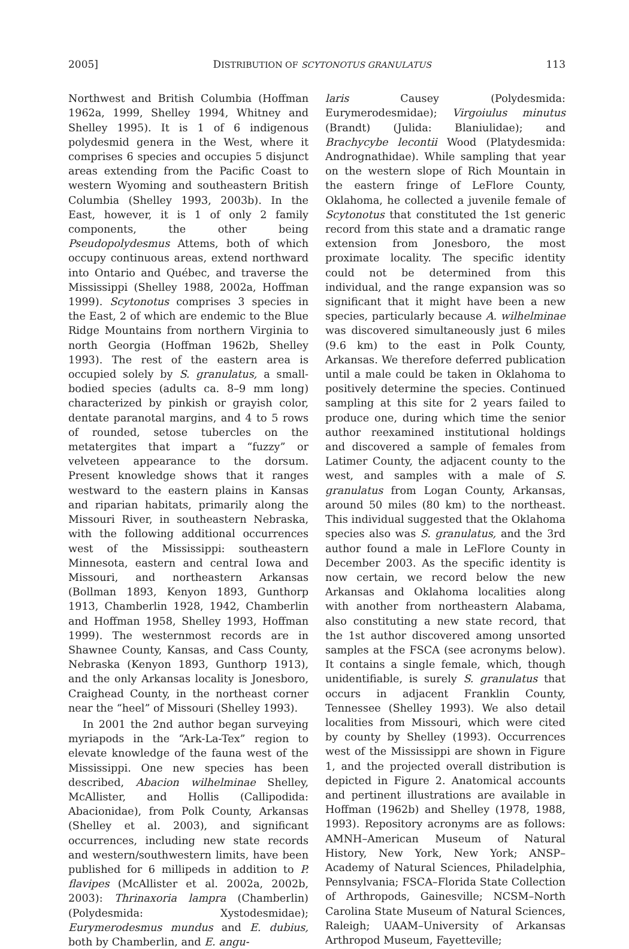2005] DISTRIBUTION OF SCYTONOTUS GRANULATUS 113
Northwest and British Columbia (Hoffman 1962a, 1999, Shelley 1994, Whitney and Shelley 1995). It is 1 of 6 indigenous polydesmid genera in the West, where it comprises 6 species and occupies 5 disjunct areas extending from the Pacific Coast to western Wyoming and southeastern British Columbia (Shelley 1993, 2003b). In the East, however, it is 1 of only 2 family components, the other being Pseudopolydesmus Attems, both of which occupy continuous areas, extend northward into Ontario and Québec, and traverse the Mississippi (Shelley 1988, 2002a, Hoffman 1999). Scytonotus comprises 3 species in the East, 2 of which are endemic to the Blue Ridge Mountains from northern Virginia to north Georgia (Hoffman 1962b, Shelley 1993). The rest of the eastern area is occupied solely by S. granulatus, a small-bodied species (adults ca. 8–9 mm long) characterized by pinkish or grayish color, dentate paranotal margins, and 4 to 5 rows of rounded, setose tubercles on the metatergites that impart a “fuzzy” or velveteen appearance to the dorsum. Present knowledge shows that it ranges westward to the eastern plains in Kansas and riparian habitats, primarily along the Missouri River, in southeastern Nebraska, with the following additional occurrences west of the Mississippi: southeastern Minnesota, eastern and central Iowa and Missouri, and northeastern Arkansas (Bollman 1893, Kenyon 1893, Gunthorp 1913, Chamberlin 1928, 1942, Chamberlin and Hoffman 1958, Shelley 1993, Hoffman 1999). The westernmost records are in Shawnee County, Kansas, and Cass County, Nebraska (Kenyon 1893, Gunthorp 1913), and the only Arkansas locality is Jonesboro, Craighead County, in the northeast corner near the “heel” of Missouri (Shelley 1993).
In 2001 the 2nd author began surveying myriapods in the “Ark-La-Tex” region to elevate knowledge of the fauna west of the Mississippi. One new species has been described, Abacion wilhelminae Shelley, McAllister, and Hollis (Callipodida: Abacionidae), from Polk County, Arkansas (Shelley et al. 2003), and significant occurrences, including new state records and western/southwestern limits, have been published for 6 millipeds in addition to P. flavipes (McAllister et al. 2002a, 2002b, 2003): Thrinaxoria lampra (Chamberlin) (Polydesmida: Xystodesmidae); Eurymerodesmus mundus and E. dubius, both by Chamberlin, and E. angu-
laris Causey (Polydesmida: Eurymerodesmidae); Virgoiulus minutus (Brandt) (Julida: Blaniulidae); and Brachycybe lecontii Wood (Platydesmida: Andrognathidae). While sampling that year on the western slope of Rich Mountain in the eastern fringe of LeFlore County, Oklahoma, he collected a juvenile female of Scytonotus that constituted the 1st generic record from this state and a dramatic range extension from Jonesboro, the most proximate locality. The specific identity could not be determined from this individual, and the range expansion was so significant that it might have been a new species, particularly because A. wilhelminae was discovered simultaneously just 6 miles (9.6 km) to the east in Polk County, Arkansas. We therefore deferred publication until a male could be taken in Oklahoma to positively determine the species. Continued sampling at this site for 2 years failed to produce one, during which time the senior author reexamined institutional holdings and discovered a sample of females from Latimer County, the adjacent county to the west, and samples with a male of S. granulatus from Logan County, Arkansas, around 50 miles (80 km) to the northeast. This individual suggested that the Oklahoma species also was S. granulatus, and the 3rd author found a male in LeFlore County in December 2003. As the specific identity is now certain, we record below the new Arkansas and Oklahoma localities along with another from northeastern Alabama, also constituting a new state record, that the 1st author discovered among unsorted samples at the FSCA (see acronyms below). It contains a single female, which, though unidentifiable, is surely S. granulatus that occurs in adjacent Franklin County, Tennessee (Shelley 1993). We also detail localities from Missouri, which were cited by county by Shelley (1993). Occurrences west of the Mississippi are shown in Figure 1, and the projected overall distribution is depicted in Figure 2. Anatomical accounts and pertinent illustrations are available in Hoffman (1962b) and Shelley (1978, 1988, 1993). Repository acronyms are as follows: AMNH–American Museum of Natural History, New York, New York; ANSP–Academy of Natural Sciences, Philadelphia, Pennsylvania; FSCA–Florida State Collection of Arthropods, Gainesville; NCSM–North Carolina State Museum of Natural Sciences, Raleigh; UAAM–University of Arkansas Arthropod Museum, Fayetteville;